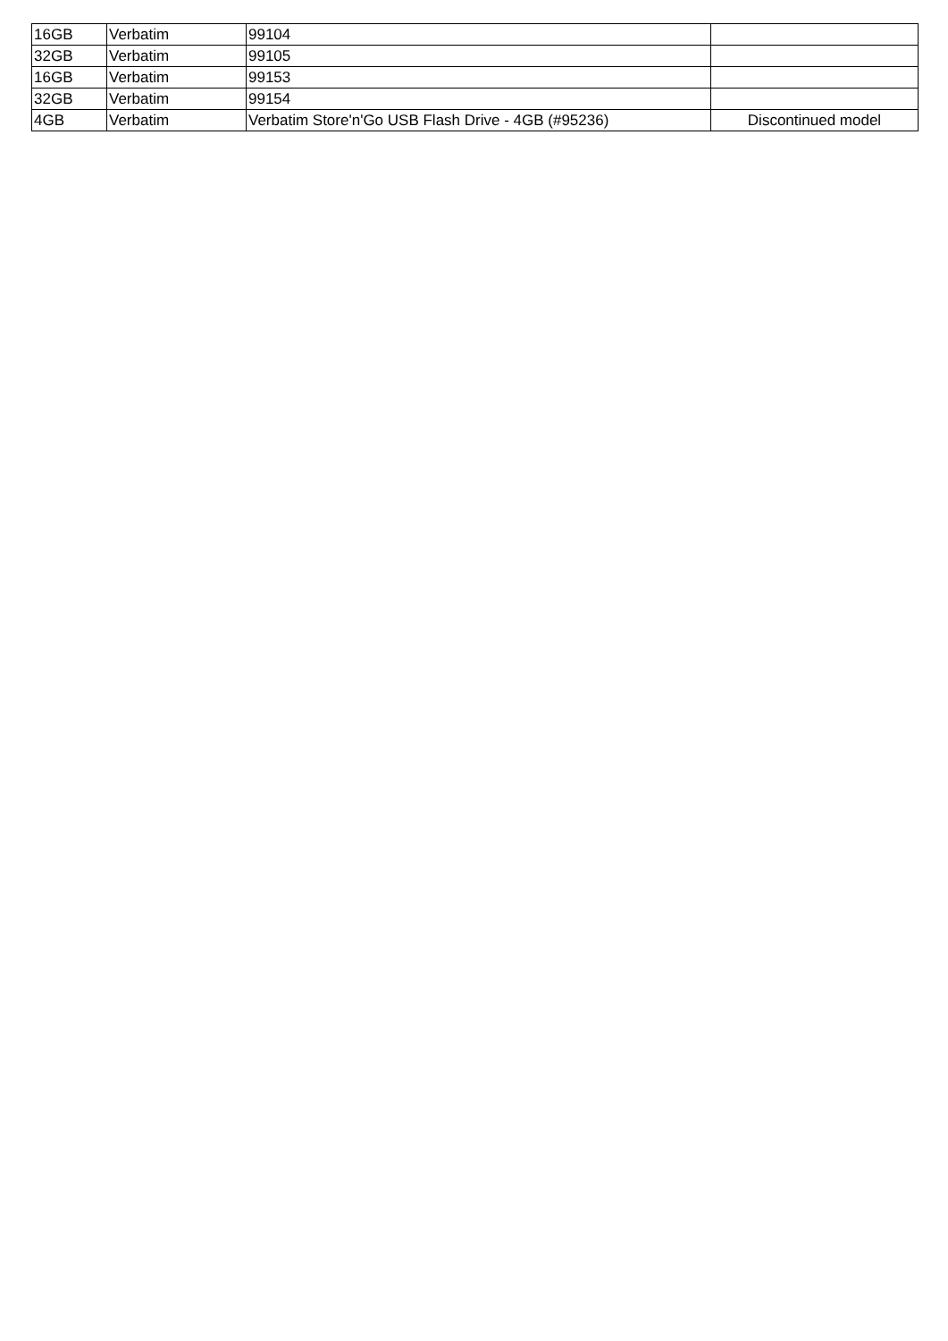| 16GB | Verbatim | 99104 | |
| 32GB | Verbatim | 99105 | |
| 16GB | Verbatim | 99153 | |
| 32GB | Verbatim | 99154 | |
| 4GB | Verbatim | Verbatim Store'n'Go USB Flash Drive - 4GB (#95236) | Discontinued model |